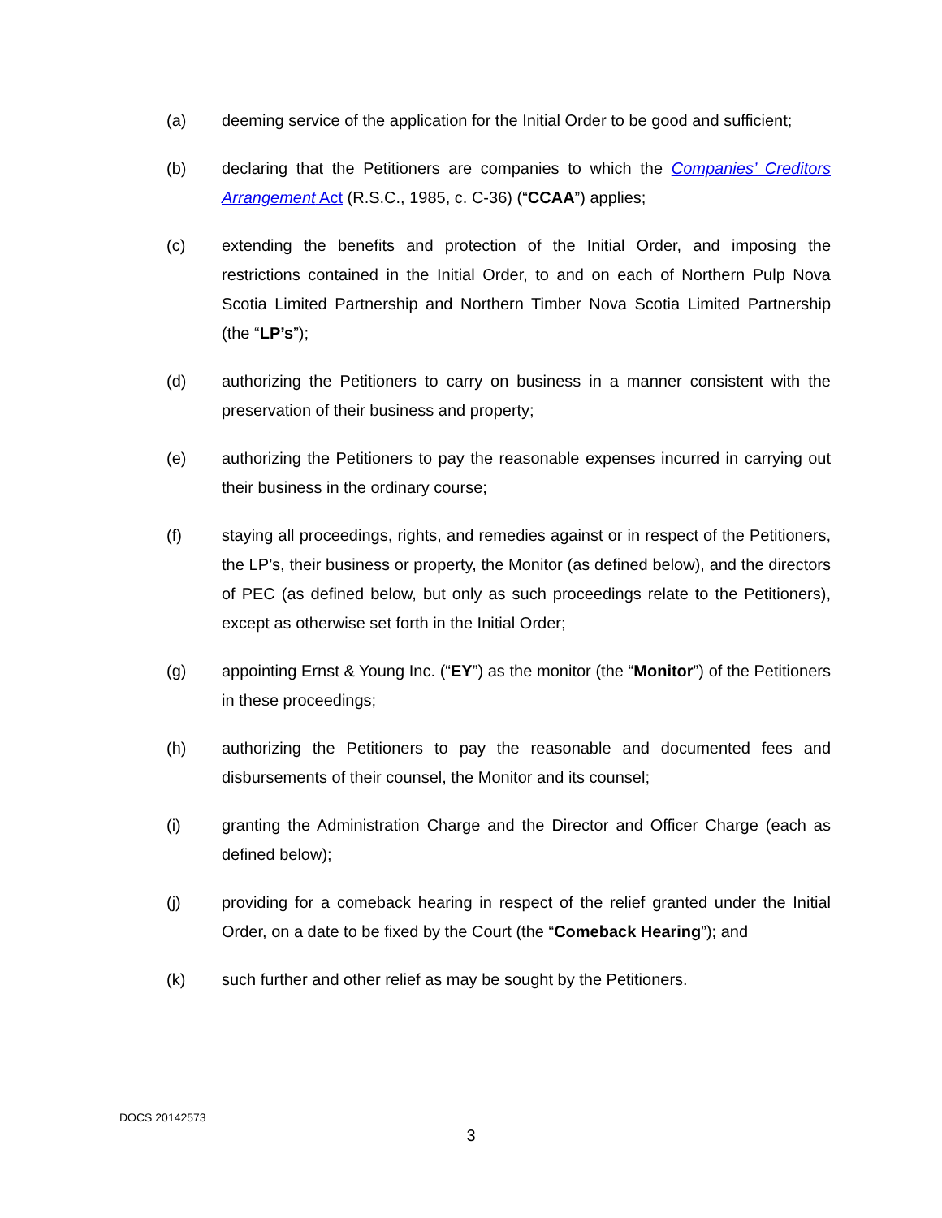(a) deeming service of the application for the Initial Order to be good and sufficient;
(b) declaring that the Petitioners are companies to which the Companies’ Creditors Arrangement Act (R.S.C., 1985, c. C-36) (“CCAA”) applies;
(c) extending the benefits and protection of the Initial Order, and imposing the restrictions contained in the Initial Order, to and on each of Northern Pulp Nova Scotia Limited Partnership and Northern Timber Nova Scotia Limited Partnership (the “LP’s”);
(d) authorizing the Petitioners to carry on business in a manner consistent with the preservation of their business and property;
(e) authorizing the Petitioners to pay the reasonable expenses incurred in carrying out their business in the ordinary course;
(f) staying all proceedings, rights, and remedies against or in respect of the Petitioners, the LP’s, their business or property, the Monitor (as defined below), and the directors of PEC (as defined below, but only as such proceedings relate to the Petitioners), except as otherwise set forth in the Initial Order;
(g) appointing Ernst & Young Inc. (“EY”) as the monitor (the “Monitor”) of the Petitioners in these proceedings;
(h) authorizing the Petitioners to pay the reasonable and documented fees and disbursements of their counsel, the Monitor and its counsel;
(i) granting the Administration Charge and the Director and Officer Charge (each as defined below);
(j) providing for a comeback hearing in respect of the relief granted under the Initial Order, on a date to be fixed by the Court (the “Comeback Hearing”); and
(k) such further and other relief as may be sought by the Petitioners.
DOCS 20142573
3